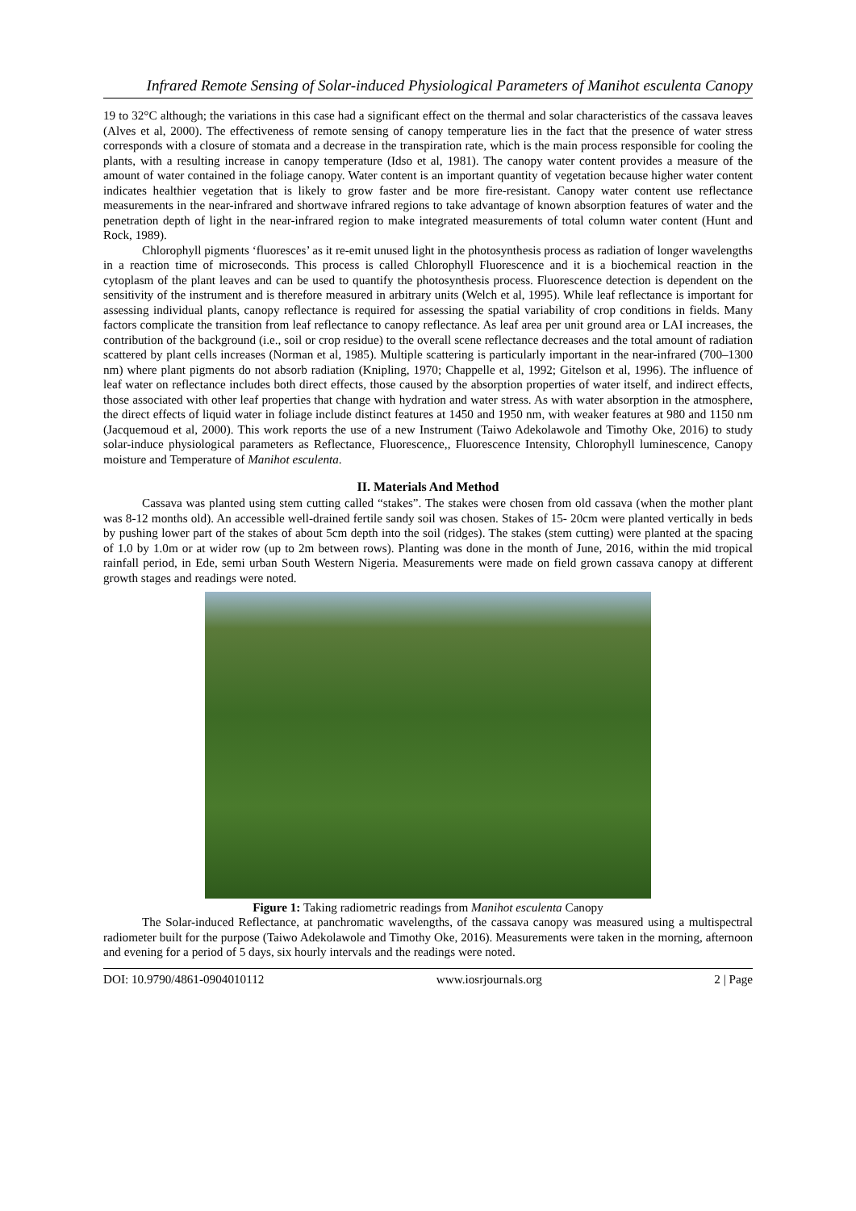Infrared Remote Sensing of Solar-induced Physiological Parameters of Manihot esculenta Canopy
19 to 32°C although; the variations in this case had a significant effect on the thermal and solar characteristics of the cassava leaves (Alves et al, 2000). The effectiveness of remote sensing of canopy temperature lies in the fact that the presence of water stress corresponds with a closure of stomata and a decrease in the transpiration rate, which is the main process responsible for cooling the plants, with a resulting increase in canopy temperature (Idso et al, 1981). The canopy water content provides a measure of the amount of water contained in the foliage canopy. Water content is an important quantity of vegetation because higher water content indicates healthier vegetation that is likely to grow faster and be more fire-resistant. Canopy water content use reflectance measurements in the near-infrared and shortwave infrared regions to take advantage of known absorption features of water and the penetration depth of light in the near-infrared region to make integrated measurements of total column water content (Hunt and Rock, 1989).
Chlorophyll pigments ‘fluoresces’ as it re-emit unused light in the photosynthesis process as radiation of longer wavelengths in a reaction time of microseconds. This process is called Chlorophyll Fluorescence and it is a biochemical reaction in the cytoplasm of the plant leaves and can be used to quantify the photosynthesis process. Fluorescence detection is dependent on the sensitivity of the instrument and is therefore measured in arbitrary units (Welch et al, 1995). While leaf reflectance is important for assessing individual plants, canopy reflectance is required for assessing the spatial variability of crop conditions in fields. Many factors complicate the transition from leaf reflectance to canopy reflectance. As leaf area per unit ground area or LAI increases, the contribution of the background (i.e., soil or crop residue) to the overall scene reflectance decreases and the total amount of radiation scattered by plant cells increases (Norman et al, 1985). Multiple scattering is particularly important in the near-infrared (700–1300 nm) where plant pigments do not absorb radiation (Knipling, 1970; Chappelle et al, 1992; Gitelson et al, 1996). The influence of leaf water on reflectance includes both direct effects, those caused by the absorption properties of water itself, and indirect effects, those associated with other leaf properties that change with hydration and water stress. As with water absorption in the atmosphere, the direct effects of liquid water in foliage include distinct features at 1450 and 1950 nm, with weaker features at 980 and 1150 nm (Jacquemoud et al, 2000). This work reports the use of a new Instrument (Taiwo Adekolawole and Timothy Oke, 2016) to study solar-induce physiological parameters as Reflectance, Fluorescence,, Fluorescence Intensity, Chlorophyll luminescence, Canopy moisture and Temperature of Manihot esculenta.
II. Materials And Method
Cassava was planted using stem cutting called “stakes”. The stakes were chosen from old cassava (when the mother plant was 8-12 months old). An accessible well-drained fertile sandy soil was chosen. Stakes of 15- 20cm were planted vertically in beds by pushing lower part of the stakes of about 5cm depth into the soil (ridges). The stakes (stem cutting) were planted at the spacing of 1.0 by 1.0m or at wider row (up to 2m between rows). Planting was done in the month of June, 2016, within the mid tropical rainfall period, in Ede, semi urban South Western Nigeria. Measurements were made on field grown cassava canopy at different growth stages and readings were noted.
Figure 1: Taking radiometric readings from Manihot esculenta Canopy
The Solar-induced Reflectance, at panchromatic wavelengths, of the cassava canopy was measured using a multispectral radiometer built for the purpose (Taiwo Adekolawole and Timothy Oke, 2016). Measurements were taken in the morning, afternoon and evening for a period of 5 days, six hourly intervals and the readings were noted.
DOI: 10.9790/4861-0904010112 www.iosrjournals.org 2 | Page